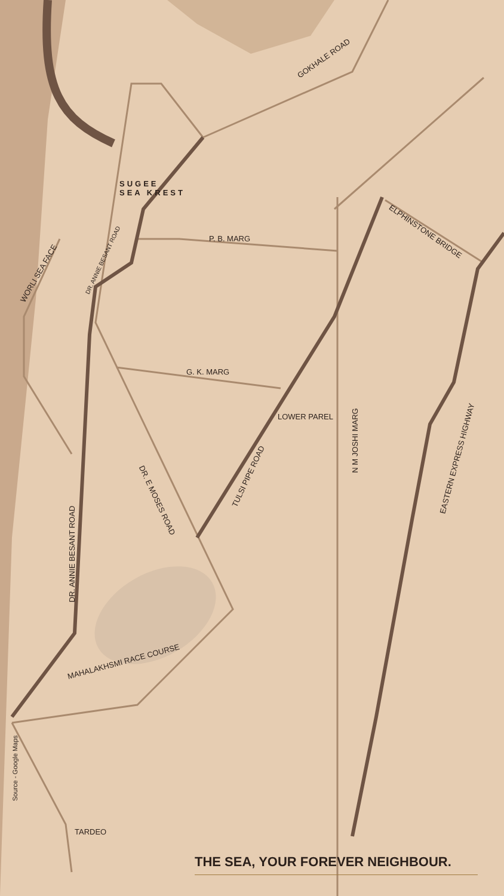GOKHALE ROAD
SUGEE
SEA KREST
P. B. MARG
ELPHINSTONE BRIDGE
WORLI SEA FACE
DR. ANNIE BESANT ROAD
G. K. MARG
LOWER PAREL
N M JOSHI MARG
EASTERN EXPRESS HIGHWAY
TULSI PIPE ROAD
DR. E MOSES ROAD
DR. ANNIE BESANT ROAD
MAHALAKHSMI RACE COURSE
Source - Google Maps
TARDEO
THE SEA, YOUR FOREVER NEIGHBOUR.